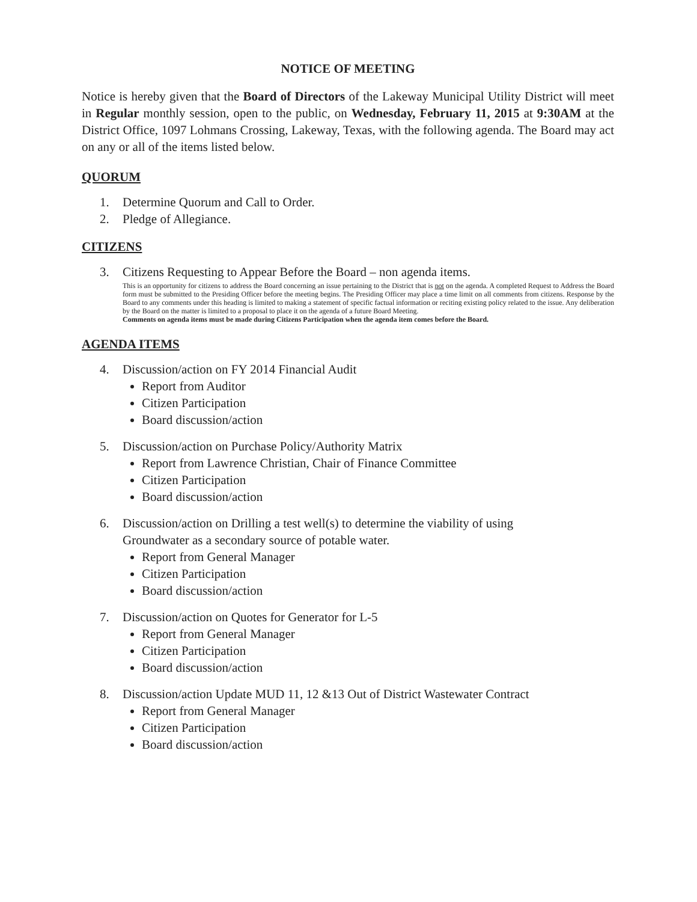NOTICE OF MEETING
Notice is hereby given that the Board of Directors of the Lakeway Municipal Utility District will meet in Regular monthly session, open to the public, on Wednesday, February 11, 2015 at 9:30AM at the District Office, 1097 Lohmans Crossing, Lakeway, Texas, with the following agenda. The Board may act on any or all of the items listed below.
QUORUM
1. Determine Quorum and Call to Order.
2. Pledge of Allegiance.
CITIZENS
3. Citizens Requesting to Appear Before the Board – non agenda items.
This is an opportunity for citizens to address the Board concerning an issue pertaining to the District that is not on the agenda. A completed Request to Address the Board form must be submitted to the Presiding Officer before the meeting begins. The Presiding Officer may place a time limit on all comments from citizens. Response by the Board to any comments under this heading is limited to making a statement of specific factual information or reciting existing policy related to the issue. Any deliberation by the Board on the matter is limited to a proposal to place it on the agenda of a future Board Meeting.
Comments on agenda items must be made during Citizens Participation when the agenda item comes before the Board.
AGENDA ITEMS
4. Discussion/action on FY 2014 Financial Audit
Report from Auditor
Citizen Participation
Board discussion/action
5. Discussion/action on Purchase Policy/Authority Matrix
Report from Lawrence Christian, Chair of Finance Committee
Citizen Participation
Board discussion/action
6. Discussion/action on Drilling a test well(s) to determine the viability of using
Groundwater as a secondary source of potable water.
Report from General Manager
Citizen Participation
Board discussion/action
7. Discussion/action on Quotes for Generator for L-5
Report from General Manager
Citizen Participation
Board discussion/action
8. Discussion/action Update MUD 11, 12 &13 Out of District Wastewater Contract
Report from General Manager
Citizen Participation
Board discussion/action